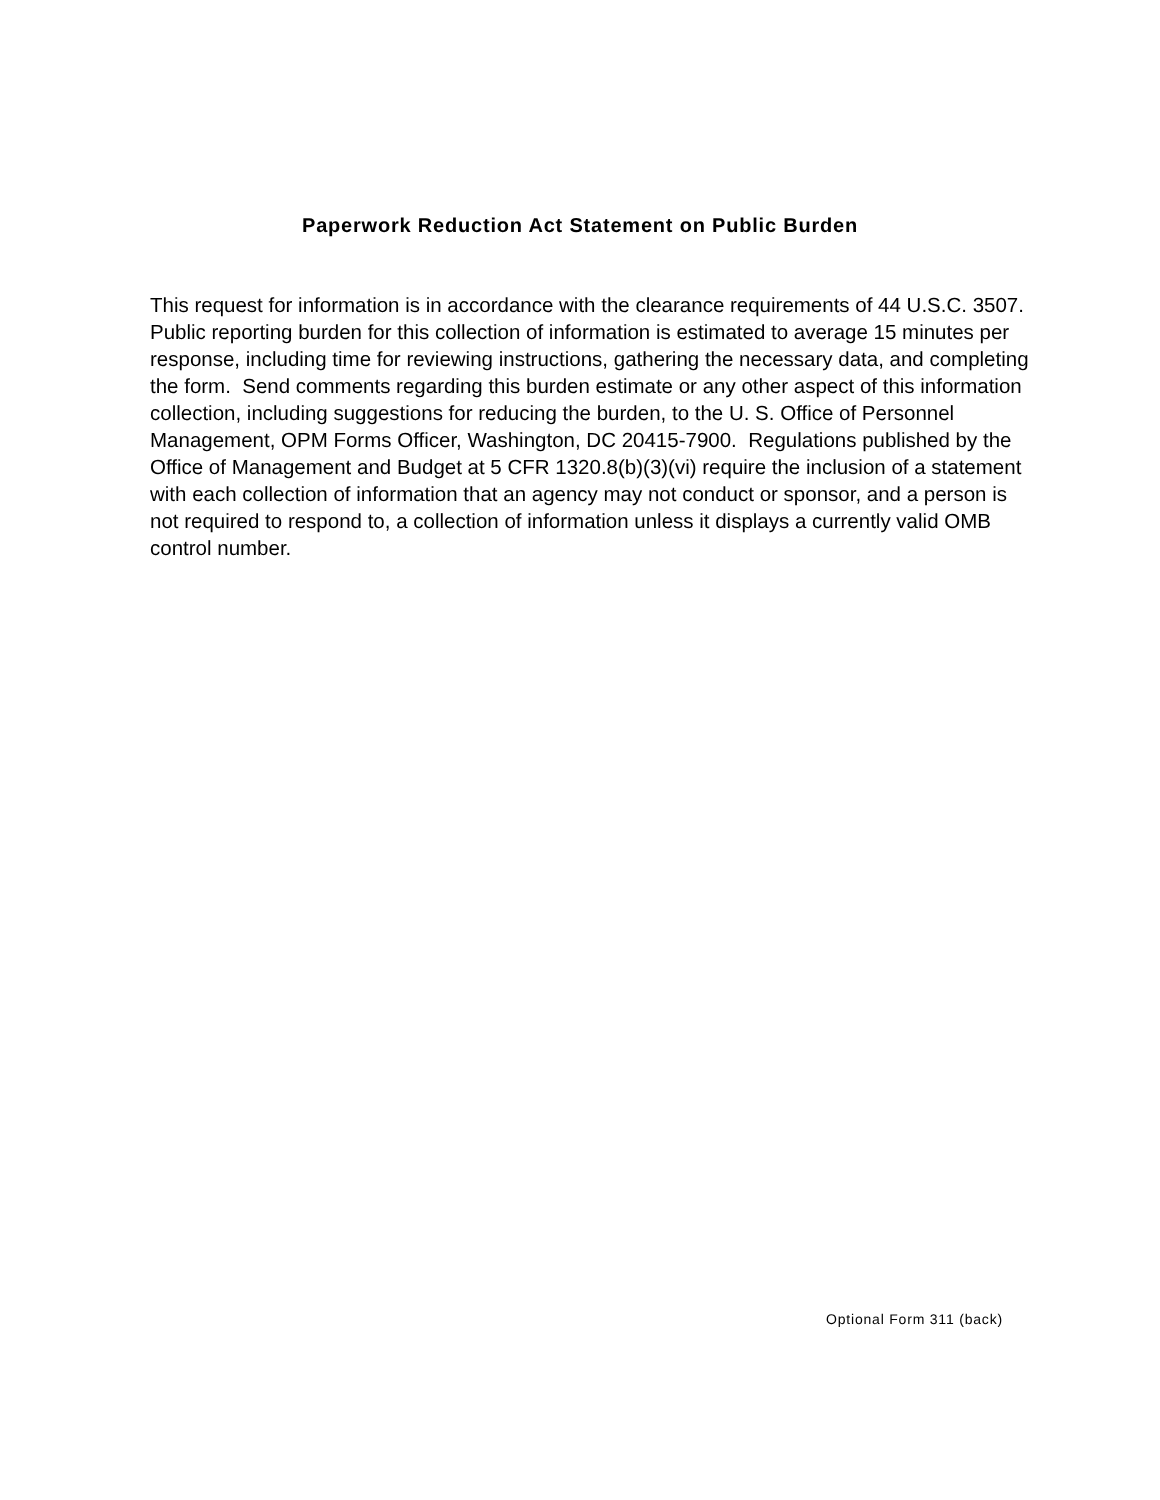Paperwork Reduction Act Statement on Public Burden
This request for information is in accordance with the clearance requirements of 44 U.S.C. 3507. Public reporting burden for this collection of information is estimated to average 15 minutes per response, including time for reviewing instructions, gathering the necessary data, and completing the form. Send comments regarding this burden estimate or any other aspect of this information collection, including suggestions for reducing the burden, to the U. S. Office of Personnel Management, OPM Forms Officer, Washington, DC 20415-7900. Regulations published by the Office of Management and Budget at 5 CFR 1320.8(b)(3)(vi) require the inclusion of a statement with each collection of information that an agency may not conduct or sponsor, and a person is not required to respond to, a collection of information unless it displays a currently valid OMB control number.
Optional Form 311 (back)